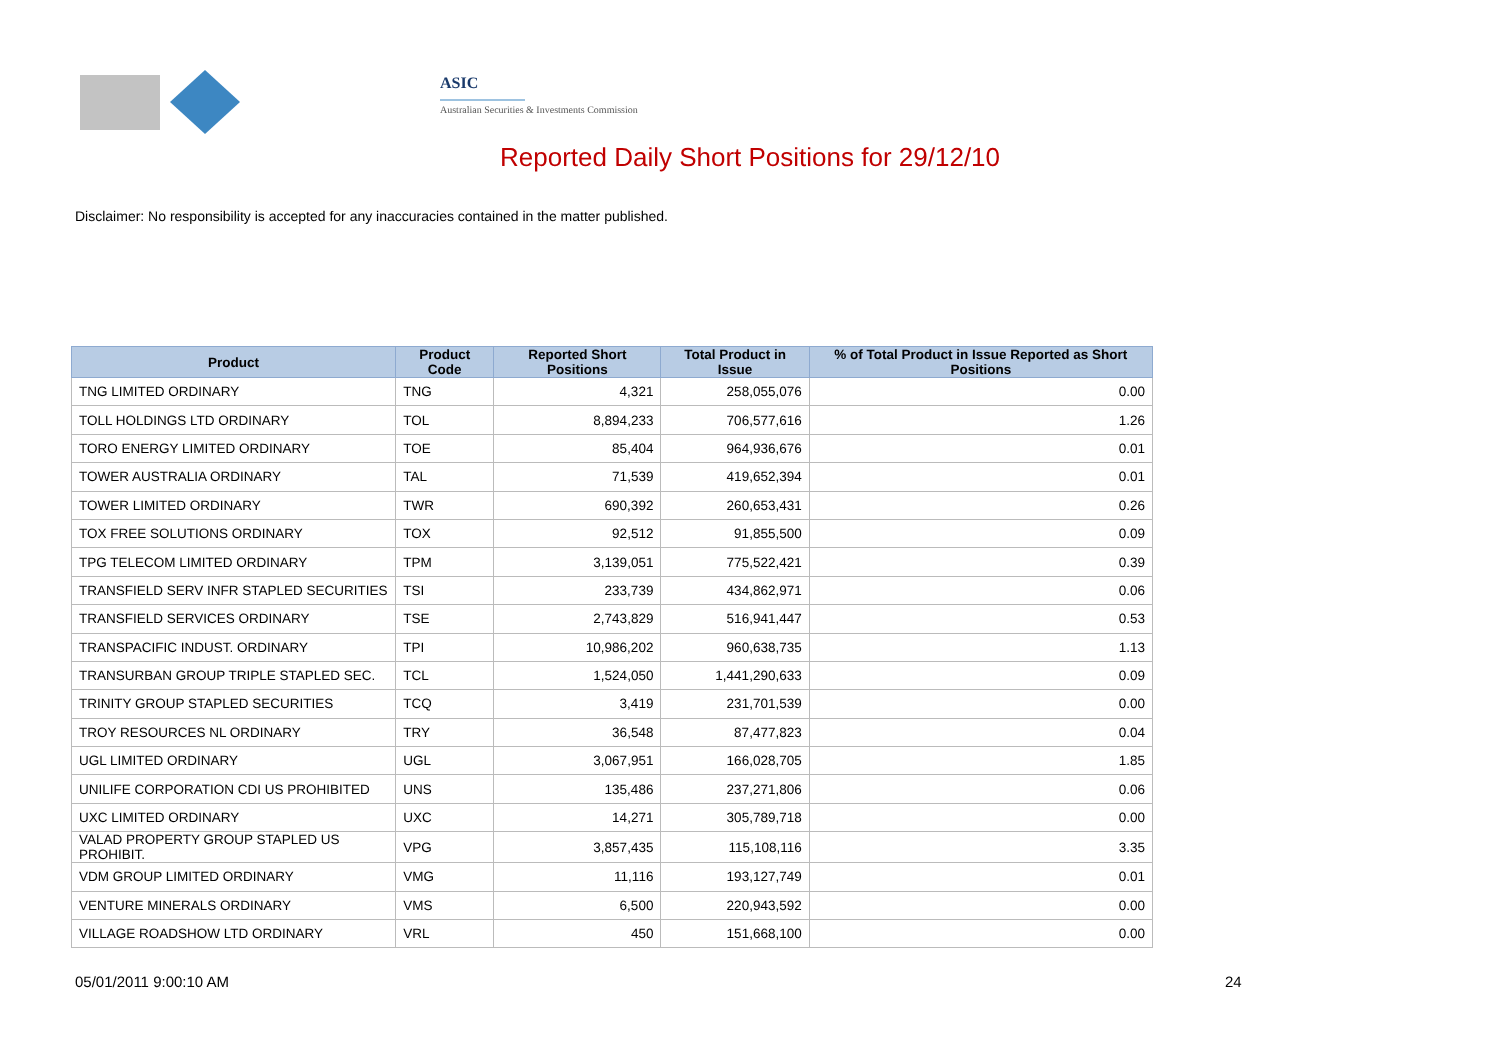ASIC
Australian Securities & Investments Commission
Reported Daily Short Positions for 29/12/10
Disclaimer: No responsibility is accepted for any inaccuracies contained in the matter published.
| Product | Product Code | Reported Short Positions | Total Product in Issue | % of Total Product in Issue Reported as Short Positions |
| --- | --- | --- | --- | --- |
| TNG LIMITED ORDINARY | TNG | 4,321 | 258,055,076 | 0.00 |
| TOLL HOLDINGS LTD ORDINARY | TOL | 8,894,233 | 706,577,616 | 1.26 |
| TORO ENERGY LIMITED ORDINARY | TOE | 85,404 | 964,936,676 | 0.01 |
| TOWER AUSTRALIA ORDINARY | TAL | 71,539 | 419,652,394 | 0.01 |
| TOWER LIMITED ORDINARY | TWR | 690,392 | 260,653,431 | 0.26 |
| TOX FREE SOLUTIONS ORDINARY | TOX | 92,512 | 91,855,500 | 0.09 |
| TPG TELECOM LIMITED ORDINARY | TPM | 3,139,051 | 775,522,421 | 0.39 |
| TRANSFIELD SERV INFR STAPLED SECURITIES | TSI | 233,739 | 434,862,971 | 0.06 |
| TRANSFIELD SERVICES ORDINARY | TSE | 2,743,829 | 516,941,447 | 0.53 |
| TRANSPACIFIC INDUST. ORDINARY | TPI | 10,986,202 | 960,638,735 | 1.13 |
| TRANSURBAN GROUP TRIPLE STAPLED SEC. | TCL | 1,524,050 | 1,441,290,633 | 0.09 |
| TRINITY GROUP STAPLED SECURITIES | TCQ | 3,419 | 231,701,539 | 0.00 |
| TROY RESOURCES NL ORDINARY | TRY | 36,548 | 87,477,823 | 0.04 |
| UGL LIMITED ORDINARY | UGL | 3,067,951 | 166,028,705 | 1.85 |
| UNILIFE CORPORATION CDI US PROHIBITED | UNS | 135,486 | 237,271,806 | 0.06 |
| UXC LIMITED ORDINARY | UXC | 14,271 | 305,789,718 | 0.00 |
| VALAD PROPERTY GROUP STAPLED US PROHIBIT. | VPG | 3,857,435 | 115,108,116 | 3.35 |
| VDM GROUP LIMITED ORDINARY | VMG | 11,116 | 193,127,749 | 0.01 |
| VENTURE MINERALS ORDINARY | VMS | 6,500 | 220,943,592 | 0.00 |
| VILLAGE ROADSHOW LTD ORDINARY | VRL | 450 | 151,668,100 | 0.00 |
05/01/2011 9:00:10 AM 24